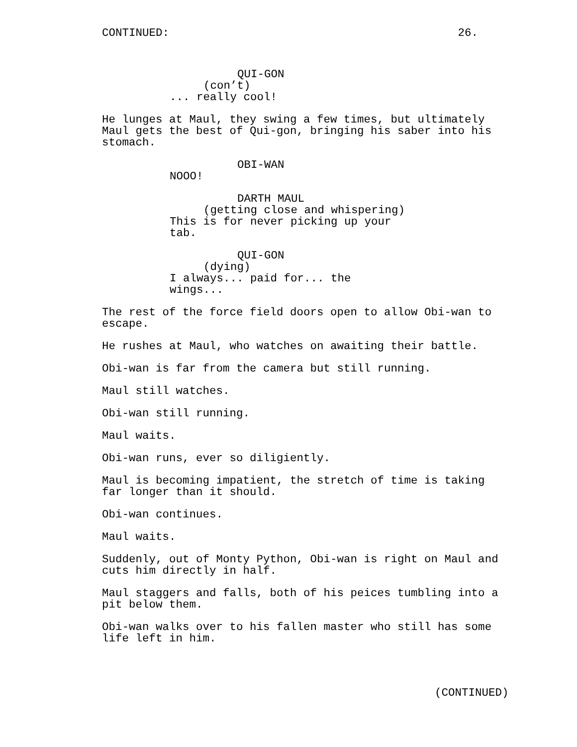CONTINUED: 26.
QUI-GON
(con’t)
... really cool!
He lunges at Maul, they swing a few times, but ultimately Maul gets the best of Qui-gon, bringing his saber into his stomach.
OBI-WAN
NOOO!
DARTH MAUL
(getting close and whispering)
This is for never picking up your tab.
QUI-GON
(dying)
I always... paid for... the wings...
The rest of the force field doors open to allow Obi-wan to escape.
He rushes at Maul, who watches on awaiting their battle.
Obi-wan is far from the camera but still running.
Maul still watches.
Obi-wan still running.
Maul waits.
Obi-wan runs, ever so diligiently.
Maul is becoming impatient, the stretch of time is taking far longer than it should.
Obi-wan continues.
Maul waits.
Suddenly, out of Monty Python, Obi-wan is right on Maul and cuts him directly in half.
Maul staggers and falls, both of his peices tumbling into a pit below them.
Obi-wan walks over to his fallen master who still has some life left in him.
(CONTINUED)